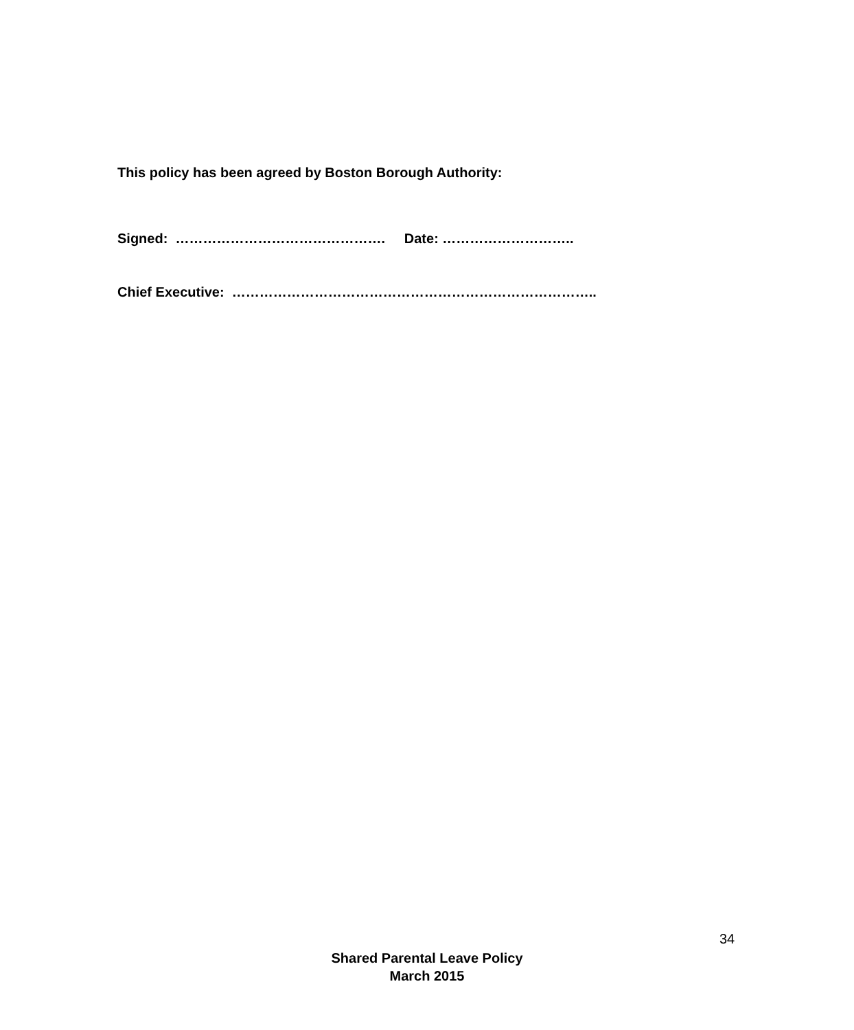This policy has been agreed by Boston Borough Authority:
Signed: ………………………………………. Date: ………………………..
Chief Executive: ……………………………………………………………………..
34
Shared Parental Leave Policy
March 2015